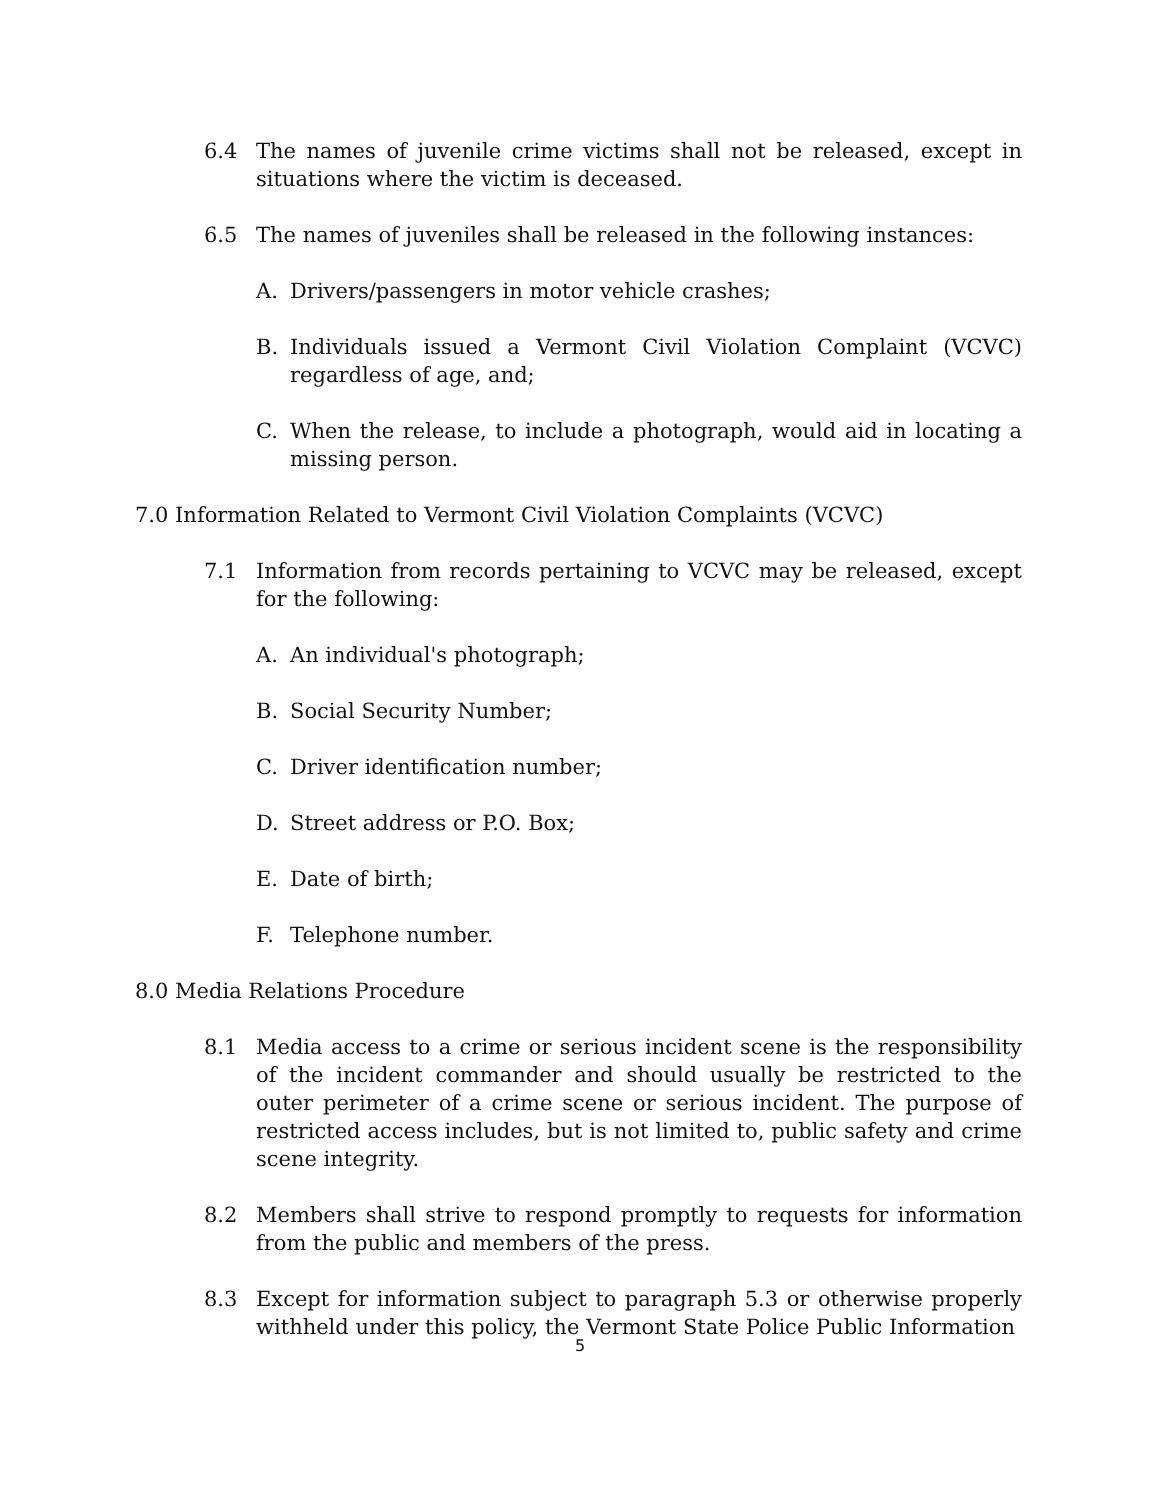6.4 The names of juvenile crime victims shall not be released, except in situations where the victim is deceased.
6.5 The names of juveniles shall be released in the following instances:
A. Drivers/passengers in motor vehicle crashes;
B. Individuals issued a Vermont Civil Violation Complaint (VCVC) regardless of age, and;
C. When the release, to include a photograph, would aid in locating a missing person.
7.0 Information Related to Vermont Civil Violation Complaints (VCVC)
7.1 Information from records pertaining to VCVC may be released, except for the following:
A. An individual's photograph;
B. Social Security Number;
C. Driver identification number;
D. Street address or P.O. Box;
E. Date of birth;
F. Telephone number.
8.0 Media Relations Procedure
8.1 Media access to a crime or serious incident scene is the responsibility of the incident commander and should usually be restricted to the outer perimeter of a crime scene or serious incident. The purpose of restricted access includes, but is not limited to, public safety and crime scene integrity.
8.2 Members shall strive to respond promptly to requests for information from the public and members of the press.
8.3 Except for information subject to paragraph 5.3 or otherwise properly withheld under this policy, the Vermont State Police Public Information
5